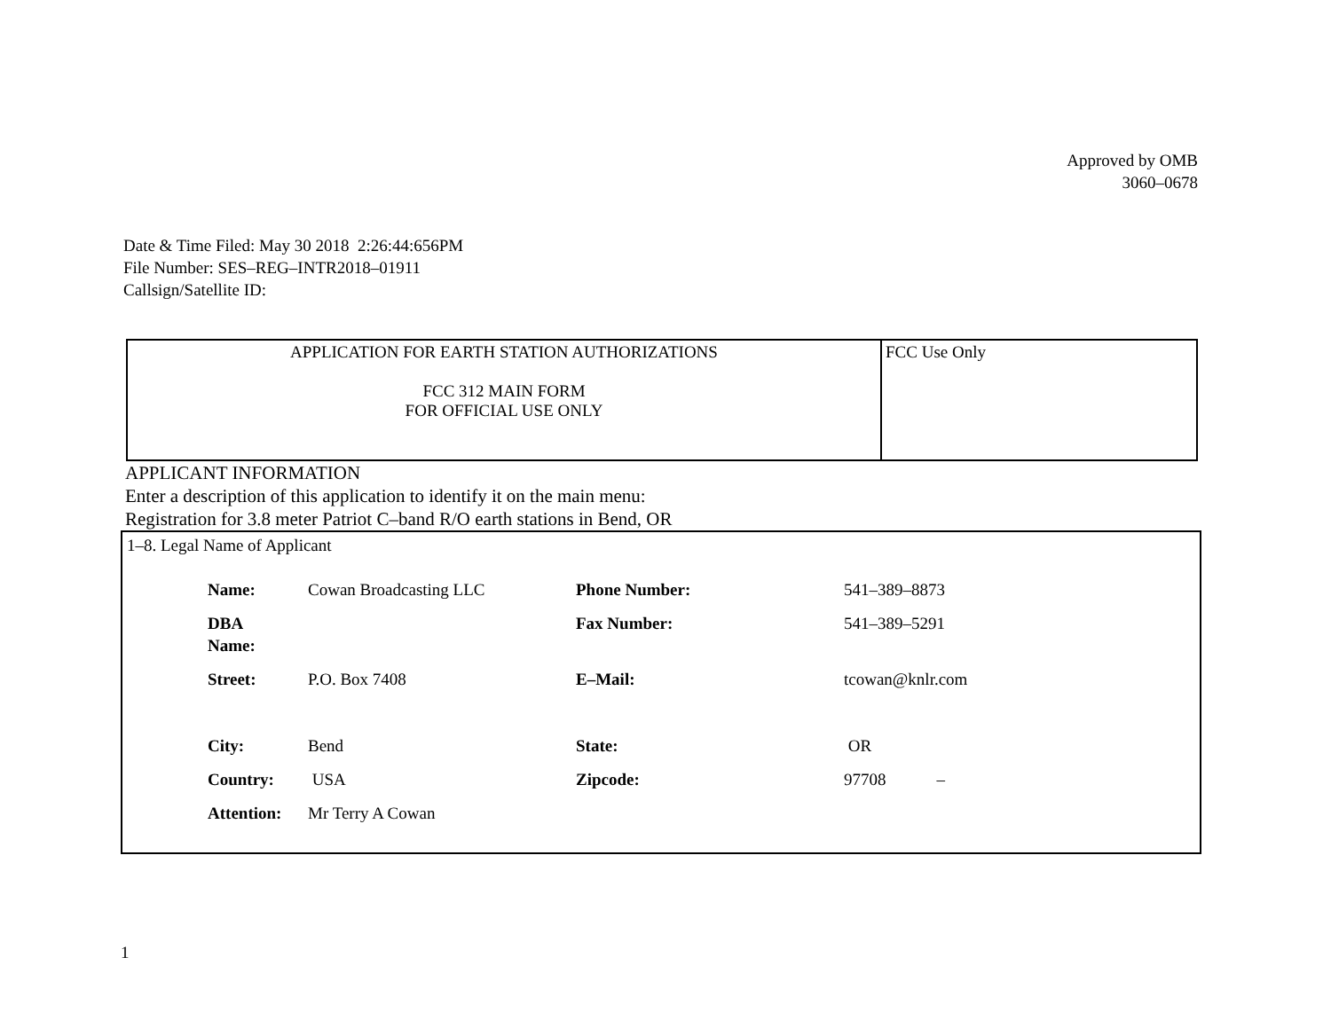Approved by OMB
3060–0678
Date & Time Filed: May 30 2018 2:26:44:656PM
File Number: SES–REG–INTR2018–01911
Callsign/Satellite ID:
| APPLICATION FOR EARTH STATION AUTHORIZATIONS FCC 312 MAIN FORM FOR OFFICIAL USE ONLY | FCC Use Only |
APPLICANT INFORMATION
Enter a description of this application to identify it on the main menu:
Registration for 3.8 meter Patriot C–band R/O earth stations in Bend, OR
1–8. Legal Name of Applicant
| Name: | Cowan Broadcasting LLC | Phone Number: | 541–389–8873 |
| DBA Name: | | Fax Number: | 541–389–5291 |
| Street: | P.O. Box 7408 | E–Mail: | tcowan@knlr.com |
| City: | Bend | State: | OR |
| Country: | USA | Zipcode: | 97708 – |
| Attention: | Mr Terry A Cowan | | |
1